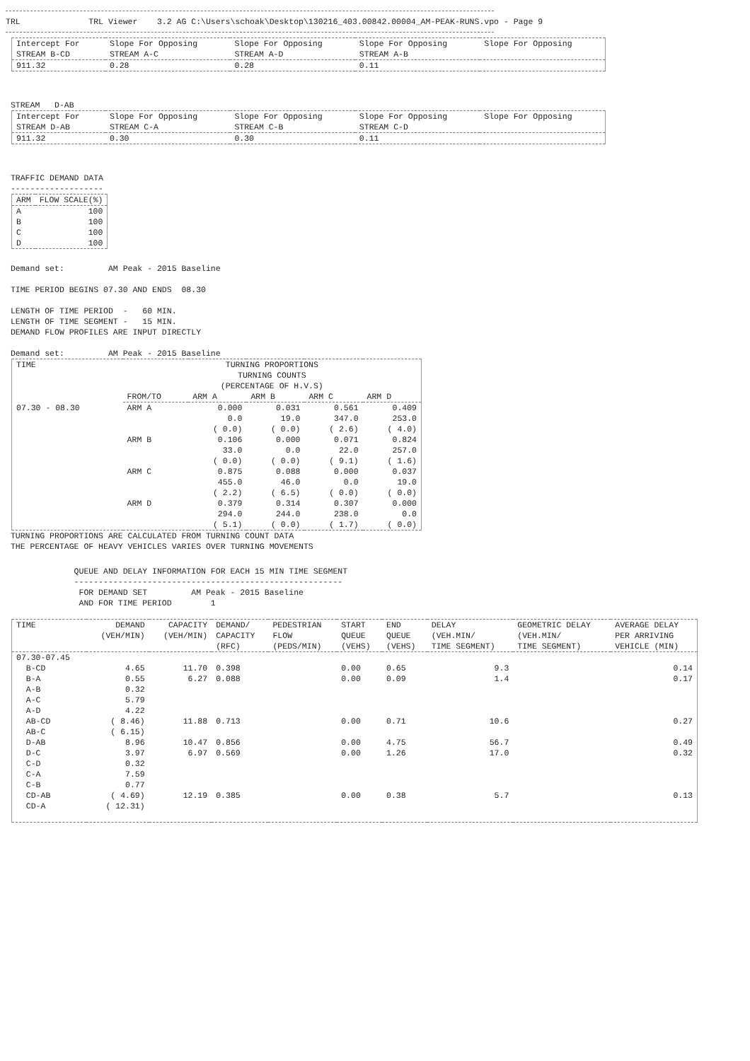TRL TRL Viewer 3.2 AG C:\Users\schoak\Desktop\130216_403.00842.00004_AM-PEAK-RUNS.vpo - Page 9
| Intercept For STREAM B-CD | Slope For Opposing STREAM A-C | Slope For Opposing STREAM A-D | Slope For Opposing STREAM A-B | Slope For Opposing |
| --- | --- | --- | --- | --- |
| 911.32 | 0.28 | 0.28 | 0.11 | |
STREAM D-AB
| Intercept For STREAM D-AB | Slope For Opposing STREAM C-A | Slope For Opposing STREAM C-B | Slope For Opposing STREAM C-D | Slope For Opposing |
| --- | --- | --- | --- | --- |
| 911.32 | 0.30 | 0.30 | 0.11 | |
TRAFFIC DEMAND DATA
-------------------
| ARM | FLOW SCALE(%) |
| --- | --- |
| A | 100 |
| B | 100 |
| C | 100 |
| D | 100 |
Demand set: AM Peak - 2015 Baseline
TIME PERIOD BEGINS 07.30 AND ENDS 08.30
LENGTH OF TIME PERIOD - 60 MIN.
LENGTH OF TIME SEGMENT - 15 MIN.
DEMAND FLOW PROFILES ARE INPUT DIRECTLY
Demand set: AM Peak - 2015 Baseline
| TIME | TURNING PROPORTIONS TURNING COUNTS (PERCENTAGE OF H.V.S) | | | | |
| --- | --- | --- | --- | --- | --- |
| | FROM/TO | ARM A | ARM B | ARM C | ARM D |
| 07.30 - 08.30 | ARM A | 0.000 0.0 ( 0.0) | 0.031 19.0 ( 0.0) | 0.561 347.0 ( 2.6) | 0.409 253.0 ( 4.0) |
| | ARM B | 0.106 33.0 ( 0.0) | 0.000 0.0 ( 0.0) | 0.071 22.0 ( 9.1) | 0.824 257.0 ( 1.6) |
| | ARM C | 0.875 455.0 ( 2.2) | 0.088 46.0 ( 6.5) | 0.000 0.0 ( 0.0) | 0.037 19.0 ( 0.0) |
| | ARM D | 0.379 294.0 ( 5.1) | 0.314 244.0 ( 0.0) | 0.307 238.0 ( 1.7) | 0.000 0.0 ( 0.0) |
TURNING PROPORTIONS ARE CALCULATED FROM TURNING COUNT DATA
THE PERCENTAGE OF HEAVY VEHICLES VARIES OVER TURNING MOVEMENTS
QUEUE AND DELAY INFORMATION FOR EACH 15 MIN TIME SEGMENT
-------------------------------------------------------
FOR DEMAND SET AM Peak - 2015 Baseline
AND FOR TIME PERIOD 1
| TIME | DEMAND (VEH/MIN) | CAPACITY (VEH/MIN) | DEMAND/ CAPACITY (RFC) | PEDESTRIAN FLOW (PEDS/MIN) | START QUEUE (VEHS) | END QUEUE (VEHS) | DELAY (VEH.MIN/ TIME SEGMENT) | GEOMETRIC DELAY (VEH.MIN/ TIME SEGMENT) | AVERAGE DELAY PER ARRIVING VEHICLE (MIN) |
| --- | --- | --- | --- | --- | --- | --- | --- | --- | --- |
| 07.30-07.45 | | | | | | | | | |
| B-CD | 4.65 | 11.70 | 0.398 | | 0.00 | 0.65 | 9.3 | | 0.14 |
| B-A | 0.55 | 6.27 | 0.088 | | 0.00 | 0.09 | 1.4 | | 0.17 |
| A-B | 0.32 | | | | | | | | |
| A-C | 5.79 | | | | | | | | |
| A-D | 4.22 | | | | | | | | |
| AB-CD | ( 8.46) | 11.88 | 0.713 | | 0.00 | 0.71 | 10.6 | | 0.27 |
| AB-C | ( 6.15) | | | | | | | | |
| D-AB | 8.96 | 10.47 | 0.856 | | 0.00 | 4.75 | 56.7 | | 0.49 |
| D-C | 3.97 | 6.97 | 0.569 | | 0.00 | 1.26 | 17.0 | | 0.32 |
| C-D | 0.32 | | | | | | | | |
| C-A | 7.59 | | | | | | | | |
| C-B | 0.77 | | | | | | | | |
| CD-AB | ( 4.69) | 12.19 | 0.385 | | 0.00 | 0.38 | 5.7 | | 0.13 |
| CD-A | ( 12.31) | | | | | | | | |